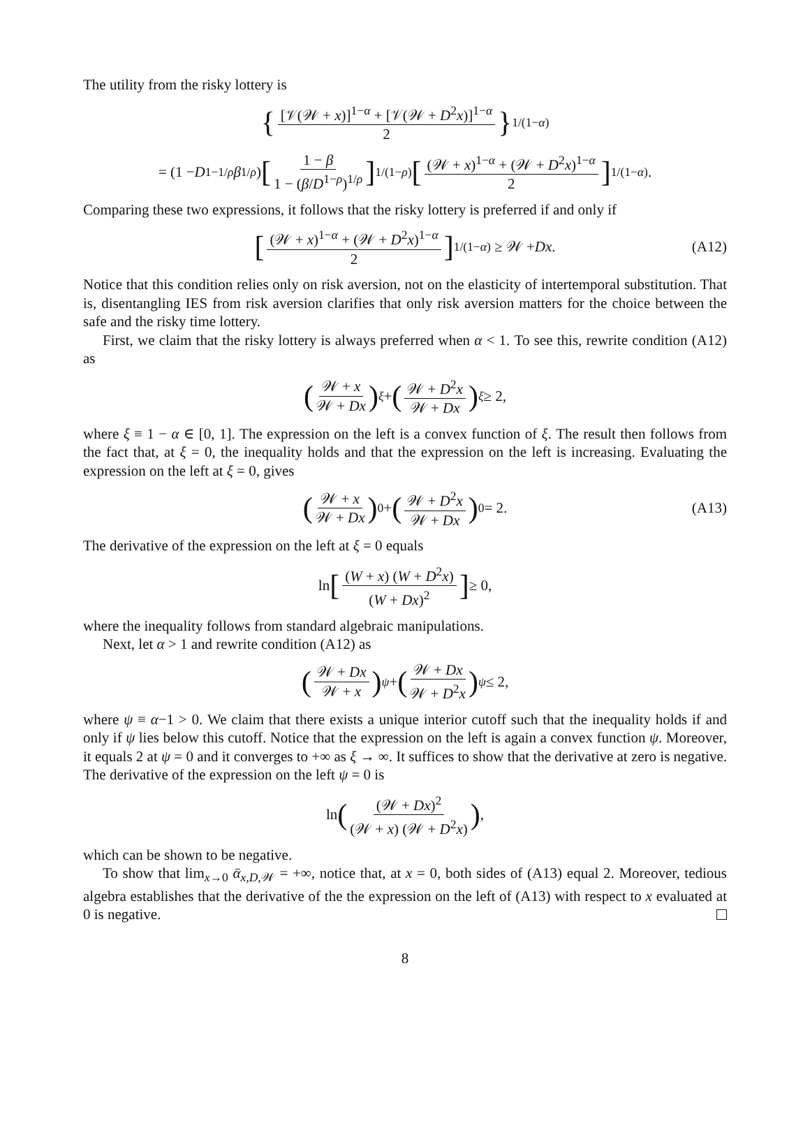The utility from the risky lottery is
{ [𝒱(𝒲 + x)]<sup>1−α</sup> + [𝒱(𝒲 + D<sup>2</sup>x)]<sup>1−α</sup> 2 }<sup>1/(1−α)</sup>
= (1 − D<sup>1−1/ρ</sup> β<sup>1/ρ</sup>) [1 − β 1 − (β/D<sup>1−ρ</sup>)<sup>1/ρ</sup>]<sup>1/(1−ρ)</sup> [(𝒲 + x)<sup>1−α</sup> + (𝒲 + D<sup>2</sup>x)<sup>1−α</sup> 2]<sup>1/(1−α)</sup> .
Comparing these two expressions, it follows that the risky lottery is preferred if and only if
[(𝒲 + x)<sup>1−α</sup> + (𝒲 + D<sup>2</sup>x)<sup>1−α</sup> 2]<sup>1/(1−α)</sup> ≥ 𝒲 + Dx. (A12)
Notice that this condition relies only on risk aversion, not on the elasticity of intertemporal substitution. That is, disentangling IES from risk aversion clarifies that only risk aversion matters for the choice between the safe and the risky time lottery.
First, we claim that the risky lottery is always preferred when α < 1. To see this, rewrite condition (A12) as
(𝒲 + x 𝒲 + Dx)<sup>ξ</sup> + (𝒲 + D<sup>2</sup>x 𝒲 + Dx)<sup>ξ</sup> ≥ 2,
where ξ ≡ 1 − α ∈ [0, 1]. The expression on the left is a convex function of ξ. The result then follows from the fact that, at ξ = 0, the inequality holds and that the expression on the left is increasing. Evaluating the expression on the left at ξ = 0, gives
(𝒲 + x 𝒲 + Dx)<sup>0</sup> + (𝒲 + D<sup>2</sup>x 𝒲 + Dx)<sup>0</sup> = 2. (A13)
The derivative of the expression on the left at ξ = 0 equals
ln [(W + x) (W + D<sup>2</sup>x) (W + Dx)<sup>2</sup>] ≥ 0,
where the inequality follows from standard algebraic manipulations.
Next, let α > 1 and rewrite condition (A12) as
(𝒲 + Dx 𝒲 + x)<sup>ψ</sup> + (𝒲 + Dx 𝒲 + D<sup>2</sup>x)<sup>ψ</sup> ≤ 2,
where ψ ≡ α−1 > 0. We claim that there exists a unique interior cutoff such that the inequality holds if and only if ψ lies below this cutoff. Notice that the expression on the left is again a convex function ψ. Moreover, it equals 2 at ψ = 0 and it converges to +∞ as ξ → ∞. It suffices to show that the derivative at zero is negative. The derivative of the expression on the left ψ = 0 is
ln ((𝒲 + Dx)<sup>2</sup> (𝒲 + x) (𝒲 + D<sup>2</sup>x)) ,
which can be shown to be negative.
To show that lim<sub>x→0</sub> ᾱ<sub>x,D, 𝒲</sub> = +∞, notice that, at x = 0, both sides of (A13) equal 2. Moreover, tedious algebra establishes that the derivative of the the expression on the left of (A13) with respect to x evaluated at 0 is negative.
8